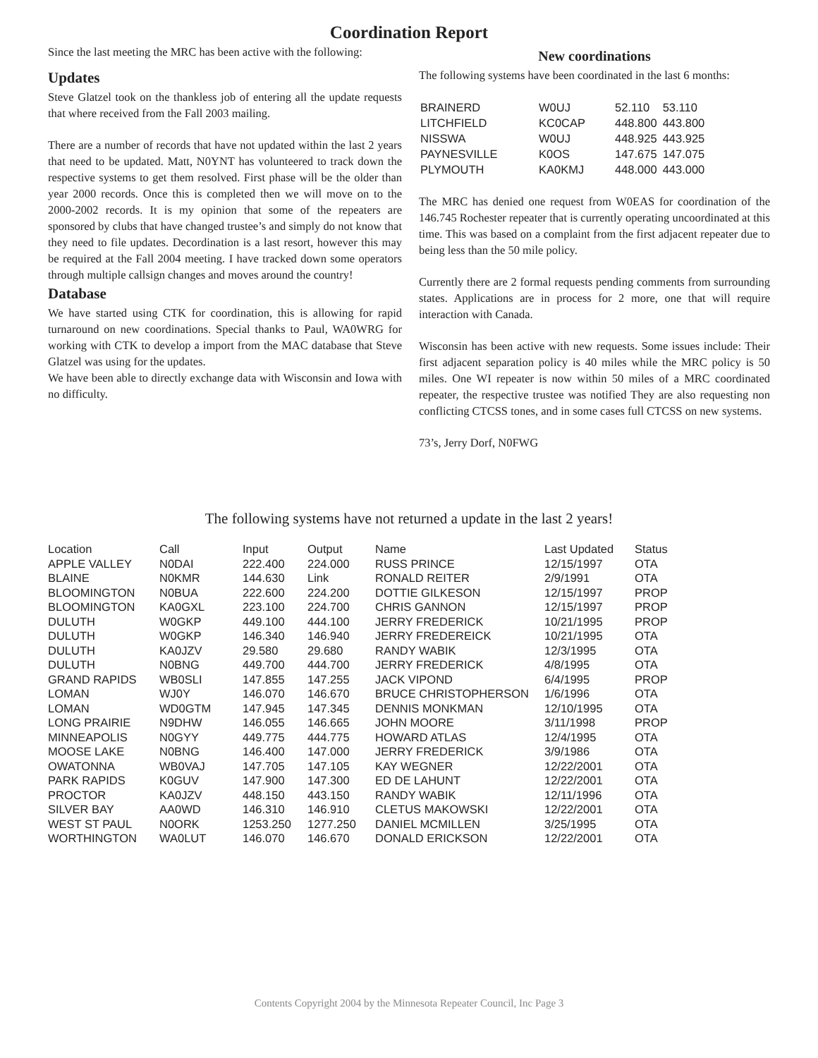Coordination Report
Since the last meeting the MRC has been active with the following:
Updates
Steve Glatzel took on the thankless job of entering all the update requests that where received from the Fall 2003 mailing.
There are a number of records that have not updated within the last 2 years that need to be updated. Matt, N0YNT has volunteered to track down the respective systems to get them resolved. First phase will be the older than year 2000 records. Once this is completed then we will move on to the 2000-2002 records. It is my opinion that some of the repeaters are sponsored by clubs that have changed trustee’s and simply do not know that they need to file updates. Decordination is a last resort, however this may be required at the Fall 2004 meeting. I have tracked down some operators through multiple callsign changes and moves around the country!
Database
We have started using CTK for coordination, this is allowing for rapid turnaround on new coordinations. Special thanks to Paul, WA0WRG for working with CTK to develop a import from the MAC database that Steve Glatzel was using for the updates.
We have been able to directly exchange data with Wisconsin and Iowa with no difficulty.
New coordinations
The following systems have been coordinated in the last 6 months:
| BRAINERD | W0UJ | 52.110 | 53.110 |
| LITCHFIELD | KC0CAP | 448.800 | 443.800 |
| NISSWA | W0UJ | 448.925 | 443.925 |
| PAYNESVILLE | K0OS | 147.675 | 147.075 |
| PLYMOUTH | KA0KMJ | 448.000 | 443.000 |
The MRC has denied one request from W0EAS for coordination of the 146.745 Rochester repeater that is currently operating uncoordinated at this time. This was based on a complaint from the first adjacent repeater due to being less than the 50 mile policy.
Currently there are 2 formal requests pending comments from surrounding states. Applications are in process for 2 more, one that will require interaction with Canada.
Wisconsin has been active with new requests. Some issues include: Their first adjacent separation policy is 40 miles while the MRC policy is 50 miles. One WI repeater is now within 50 miles of a MRC coordinated repeater, the respective trustee was notified They are also requesting non conflicting CTCSS tones, and in some cases full CTCSS on new systems.
73’s, Jerry Dorf, N0FWG
The following systems have not returned a update in the last 2 years!
| Location | Call | Input | Output | Name | Last Updated | Status |
| --- | --- | --- | --- | --- | --- | --- |
| APPLE VALLEY | N0DAI | 222.400 | 224.000 | RUSS PRINCE | 12/15/1997 | OTA |
| BLAINE | N0KMR | 144.630 | Link | RONALD REITER | 2/9/1991 | OTA |
| BLOOMINGTON | N0BUA | 222.600 | 224.200 | DOTTIE GILKESON | 12/15/1997 | PROP |
| BLOOMINGTON | KA0GXL | 223.100 | 224.700 | CHRIS GANNON | 12/15/1997 | PROP |
| DULUTH | W0GKP | 449.100 | 444.100 | JERRY FREDERICK | 10/21/1995 | PROP |
| DULUTH | W0GKP | 146.340 | 146.940 | JERRY FREDEREICK | 10/21/1995 | OTA |
| DULUTH | KA0JZV | 29.580 | 29.680 | RANDY WABIK | 12/3/1995 | OTA |
| DULUTH | N0BNG | 449.700 | 444.700 | JERRY FREDERICK | 4/8/1995 | OTA |
| GRAND RAPIDS | WB0SLI | 147.855 | 147.255 | JACK VIPOND | 6/4/1995 | PROP |
| LOMAN | WJ0Y | 146.070 | 146.670 | BRUCE CHRISTOPHERSON | 1/6/1996 | OTA |
| LOMAN | WD0GTM | 147.945 | 147.345 | DENNIS MONKMAN | 12/10/1995 | OTA |
| LONG PRAIRIE | N9DHW | 146.055 | 146.665 | JOHN MOORE | 3/11/1998 | PROP |
| MINNEAPOLIS | N0GYY | 449.775 | 444.775 | HOWARD ATLAS | 12/4/1995 | OTA |
| MOOSE LAKE | N0BNG | 146.400 | 147.000 | JERRY FREDERICK | 3/9/1986 | OTA |
| OWATONNA | WB0VAJ | 147.705 | 147.105 | KAY WEGNER | 12/22/2001 | OTA |
| PARK RAPIDS | K0GUV | 147.900 | 147.300 | ED DE LAHUNT | 12/22/2001 | OTA |
| PROCTOR | KA0JZV | 448.150 | 443.150 | RANDY WABIK | 12/11/1996 | OTA |
| SILVER BAY | AA0WD | 146.310 | 146.910 | CLETUS MAKOWSKI | 12/22/2001 | OTA |
| WEST ST PAUL | N0ORK | 1253.250 | 1277.250 | DANIEL MCMILLEN | 3/25/1995 | OTA |
| WORTHINGTON | WA0LUT | 146.070 | 146.670 | DONALD ERICKSON | 12/22/2001 | OTA |
Contents Copyright 2004 by the Minnesota Repeater Council, Inc Page 3